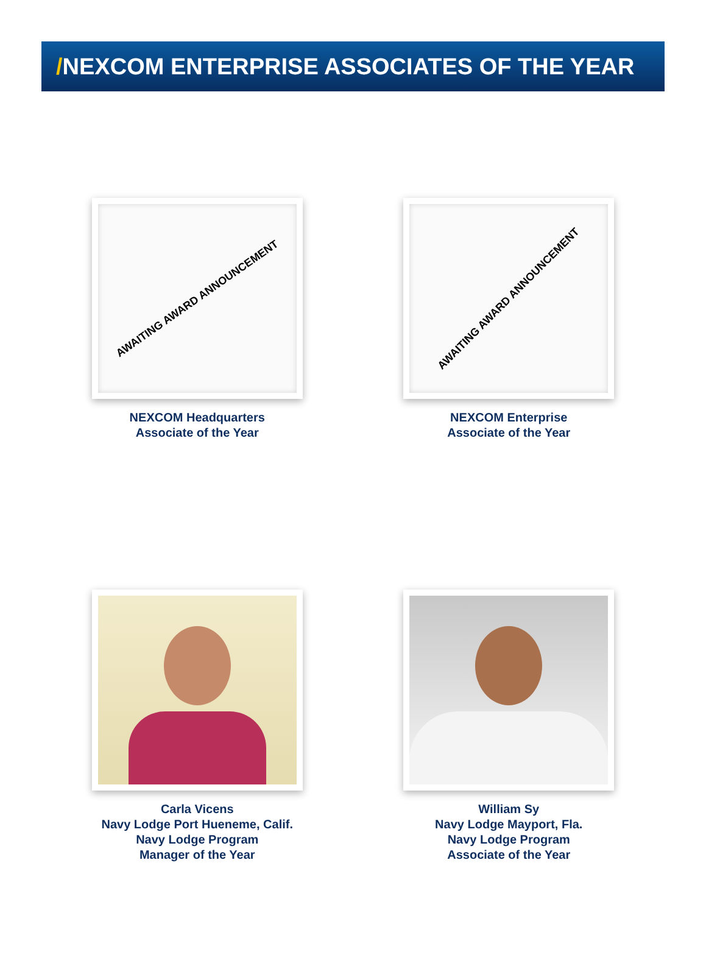/NEXCOM ENTERPRISE ASSOCIATES OF THE YEAR
AWAITING AWARD ANNOUNCEMENT
NEXCOM Headquarters
Associate of the Year
AWAITING AWARD ANNOUNCEMENT
NEXCOM Enterprise
Associate of the Year
Carla Vicens
Navy Lodge Port Hueneme, Calif.
Navy Lodge Program
Manager of the Year
William Sy
Navy Lodge Mayport, Fla.
Navy Lodge Program
Associate of the Year